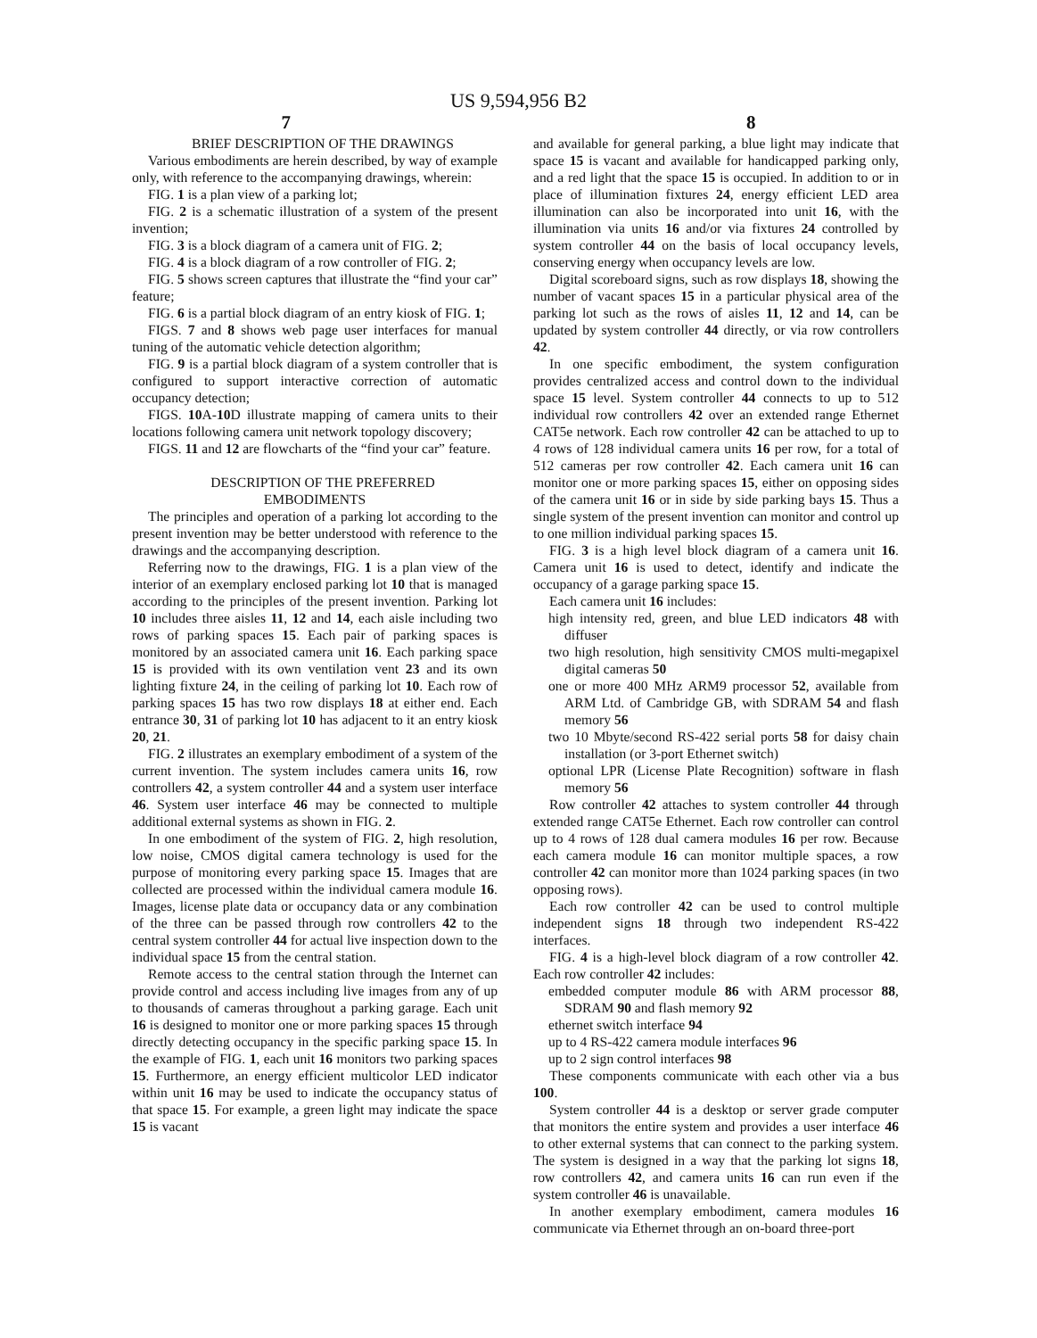US 9,594,956 B2
7 8
BRIEF DESCRIPTION OF THE DRAWINGS
Various embodiments are herein described, by way of example only, with reference to the accompanying drawings, wherein:
FIG. 1 is a plan view of a parking lot;
FIG. 2 is a schematic illustration of a system of the present invention;
FIG. 3 is a block diagram of a camera unit of FIG. 2;
FIG. 4 is a block diagram of a row controller of FIG. 2;
FIG. 5 shows screen captures that illustrate the “find your car” feature;
FIG. 6 is a partial block diagram of an entry kiosk of FIG. 1;
FIGS. 7 and 8 shows web page user interfaces for manual tuning of the automatic vehicle detection algorithm;
FIG. 9 is a partial block diagram of a system controller that is configured to support interactive correction of automatic occupancy detection;
FIGS. 10 A-10 D illustrate mapping of camera units to their locations following camera unit network topology discovery;
FIGS. 11 and 12 are flowcharts of the “find your car” feature.
DESCRIPTION OF THE PREFERRED
EMBODIMENTS
The principles and operation of a parking lot according to the present invention may be better understood with reference to the drawings and the accompanying description.
Referring now to the drawings, FIG. 1 is a plan view of the interior of an exemplary enclosed parking lot 10 that is managed according to the principles of the present invention. Parking lot 10 includes three aisles 11, 12 and 14, each aisle including two rows of parking spaces 15. Each pair of parking spaces is monitored by an associated camera unit 16. Each parking space 15 is provided with its own ventilation vent 23 and its own lighting fixture 24, in the ceiling of parking lot 10. Each row of parking spaces 15 has two row displays 18 at either end. Each entrance 30, 31 of parking lot 10 has adjacent to it an entry kiosk 20, 21.
FIG. 2 illustrates an exemplary embodiment of a system of the current invention. The system includes camera units 16, row controllers 42, a system controller 44 and a system user interface 46. System user interface 46 may be connected to multiple additional external systems as shown in FIG. 2.
In one embodiment of the system of FIG. 2, high resolution, low noise, CMOS digital camera technology is used for the purpose of monitoring every parking space 15. Images that are collected are processed within the individual camera module 16. Images, license plate data or occupancy data or any combination of the three can be passed through row controllers 42 to the central system controller 44 for actual live inspection down to the individual space 15 from the central station.
Remote access to the central station through the Internet can provide control and access including live images from any of up to thousands of cameras throughout a parking garage. Each unit 16 is designed to monitor one or more parking spaces 15 through directly detecting occupancy in the specific parking space 15. In the example of FIG. 1, each unit 16 monitors two parking spaces 15. Furthermore, an energy efficient multicolor LED indicator within unit 16 may be used to indicate the occupancy status of that space 15. For example, a green light may indicate the space 15 is vacant
and available for general parking, a blue light may indicate that space 15 is vacant and available for handicapped parking only, and a red light that the space 15 is occupied. In addition to or in place of illumination fixtures 24, energy efficient LED area illumination can also be incorporated into unit 16, with the illumination via units 16 and/or via fixtures 24 controlled by system controller 44 on the basis of local occupancy levels, conserving energy when occupancy levels are low.
Digital scoreboard signs, such as row displays 18, showing the number of vacant spaces 15 in a particular physical area of the parking lot such as the rows of aisles 11, 12 and 14, can be updated by system controller 44 directly, or via row controllers 42.
In one specific embodiment, the system configuration provides centralized access and control down to the individual space 15 level. System controller 44 connects to up to 512 individual row controllers 42 over an extended range Ethernet CAT5e network. Each row controller 42 can be attached to up to 4 rows of 128 individual camera units 16 per row, for a total of 512 cameras per row controller 42. Each camera unit 16 can monitor one or more parking spaces 15, either on opposing sides of the camera unit 16 or in side by side parking bays 15. Thus a single system of the present invention can monitor and control up to one million individual parking spaces 15.
FIG. 3 is a high level block diagram of a camera unit 16. Camera unit 16 is used to detect, identify and indicate the occupancy of a garage parking space 15.
Each camera unit 16 includes:
high intensity red, green, and blue LED indicators 48 with diffuser
two high resolution, high sensitivity CMOS multi-megapixel digital cameras 50
one or more 400 MHz ARM9 processor 52, available from ARM Ltd. of Cambridge GB, with SDRAM 54 and flash memory 56
two 10 Mbyte/second RS-422 serial ports 58 for daisy chain installation (or 3-port Ethernet switch)
optional LPR (License Plate Recognition) software in flash memory 56
Row controller 42 attaches to system controller 44 through extended range CAT5e Ethernet. Each row controller can control up to 4 rows of 128 dual camera modules 16 per row. Because each camera module 16 can monitor multiple spaces, a row controller 42 can monitor more than 1024 parking spaces (in two opposing rows).
Each row controller 42 can be used to control multiple independent signs 18 through two independent RS-422 interfaces.
FIG. 4 is a high-level block diagram of a row controller 42. Each row controller 42 includes:
embedded computer module 86 with ARM processor 88, SDRAM 90 and flash memory 92
ethernet switch interface 94
up to 4 RS-422 camera module interfaces 96
up to 2 sign control interfaces 98
These components communicate with each other via a bus 100.
System controller 44 is a desktop or server grade computer that monitors the entire system and provides a user interface 46 to other external systems that can connect to the parking system. The system is designed in a way that the parking lot signs 18, row controllers 42, and camera units 16 can run even if the system controller 46 is unavailable.
In another exemplary embodiment, camera modules 16 communicate via Ethernet through an on-board three-port